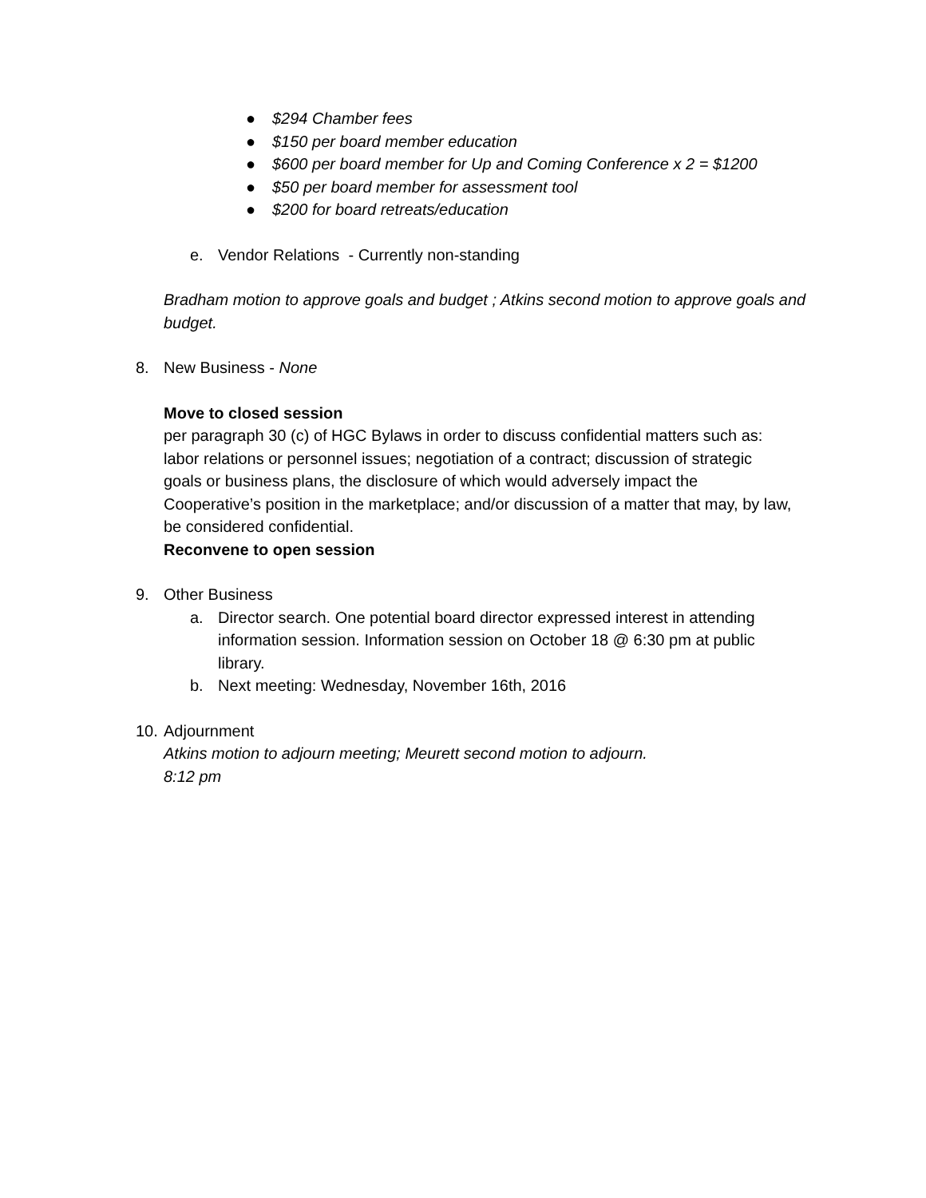● $294 Chamber fees
● $150 per board member education
● $600 per board member for Up and Coming Conference x 2 = $1200
● $50 per board member for assessment tool
● $200 for board retreats/education
e. Vendor Relations - Currently non-standing
Bradham motion to approve goals and budget ; Atkins second motion to approve goals and budget.
8. New Business - None
Move to closed session
per paragraph 30 (c) of HGC Bylaws in order to discuss confidential matters such as: labor relations or personnel issues; negotiation of a contract; discussion of strategic goals or business plans, the disclosure of which would adversely impact the Cooperative’s position in the marketplace; and/or discussion of a matter that may, by law, be considered confidential.
Reconvene to open session
9. Other Business
a. Director search. One potential board director expressed interest in attending information session. Information session on October 18 @ 6:30 pm at public library.
b. Next meeting: Wednesday, November 16th, 2016
10. Adjournment
Atkins motion to adjourn meeting; Meurett second motion to adjourn.
8:12 pm